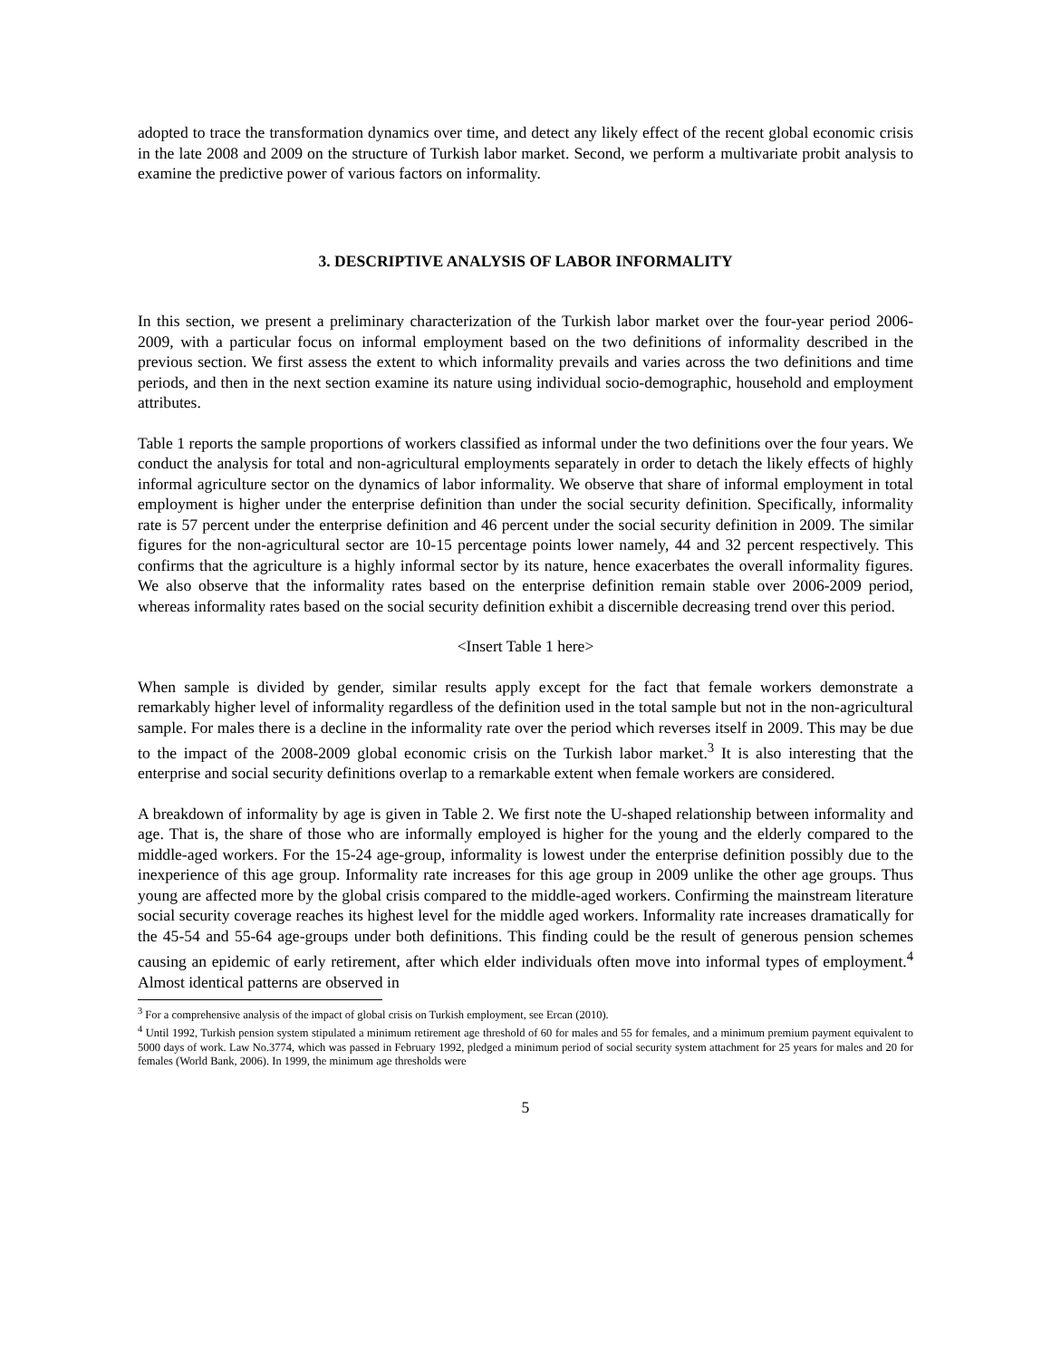adopted to trace the transformation dynamics over time, and detect any likely effect of the recent global economic crisis in the late 2008 and 2009 on the structure of Turkish labor market. Second, we perform a multivariate probit analysis to examine the predictive power of various factors on informality.
3. DESCRIPTIVE ANALYSIS OF LABOR INFORMALITY
In this section, we present a preliminary characterization of the Turkish labor market over the four-year period 2006-2009, with a particular focus on informal employment based on the two definitions of informality described in the previous section. We first assess the extent to which informality prevails and varies across the two definitions and time periods, and then in the next section examine its nature using individual socio-demographic, household and employment attributes.
Table 1 reports the sample proportions of workers classified as informal under the two definitions over the four years. We conduct the analysis for total and non-agricultural employments separately in order to detach the likely effects of highly informal agriculture sector on the dynamics of labor informality. We observe that share of informal employment in total employment is higher under the enterprise definition than under the social security definition. Specifically, informality rate is 57 percent under the enterprise definition and 46 percent under the social security definition in 2009. The similar figures for the non-agricultural sector are 10-15 percentage points lower namely, 44 and 32 percent respectively. This confirms that the agriculture is a highly informal sector by its nature, hence exacerbates the overall informality figures. We also observe that the informality rates based on the enterprise definition remain stable over 2006-2009 period, whereas informality rates based on the social security definition exhibit a discernible decreasing trend over this period.
<Insert Table 1 here>
When sample is divided by gender, similar results apply except for the fact that female workers demonstrate a remarkably higher level of informality regardless of the definition used in the total sample but not in the non-agricultural sample. For males there is a decline in the informality rate over the period which reverses itself in 2009. This may be due to the impact of the 2008-2009 global economic crisis on the Turkish labor market.<sup>3</sup> It is also interesting that the enterprise and social security definitions overlap to a remarkable extent when female workers are considered.
A breakdown of informality by age is given in Table 2. We first note the U-shaped relationship between informality and age. That is, the share of those who are informally employed is higher for the young and the elderly compared to the middle-aged workers. For the 15-24 age-group, informality is lowest under the enterprise definition possibly due to the inexperience of this age group. Informality rate increases for this age group in 2009 unlike the other age groups. Thus young are affected more by the global crisis compared to the middle-aged workers. Confirming the mainstream literature social security coverage reaches its highest level for the middle aged workers. Informality rate increases dramatically for the 45-54 and 55-64 age-groups under both definitions. This finding could be the result of generous pension schemes causing an epidemic of early retirement, after which elder individuals often move into informal types of employment.<sup>4</sup> Almost identical patterns are observed in
<sup>3</sup> For a comprehensive analysis of the impact of global crisis on Turkish employment, see Ercan (2010).
<sup>4</sup> Until 1992, Turkish pension system stipulated a minimum retirement age threshold of 60 for males and 55 for females, and a minimum premium payment equivalent to 5000 days of work. Law No.3774, which was passed in February 1992, pledged a minimum period of social security system attachment for 25 years for males and 20 for females (World Bank, 2006). In 1999, the minimum age thresholds were
5